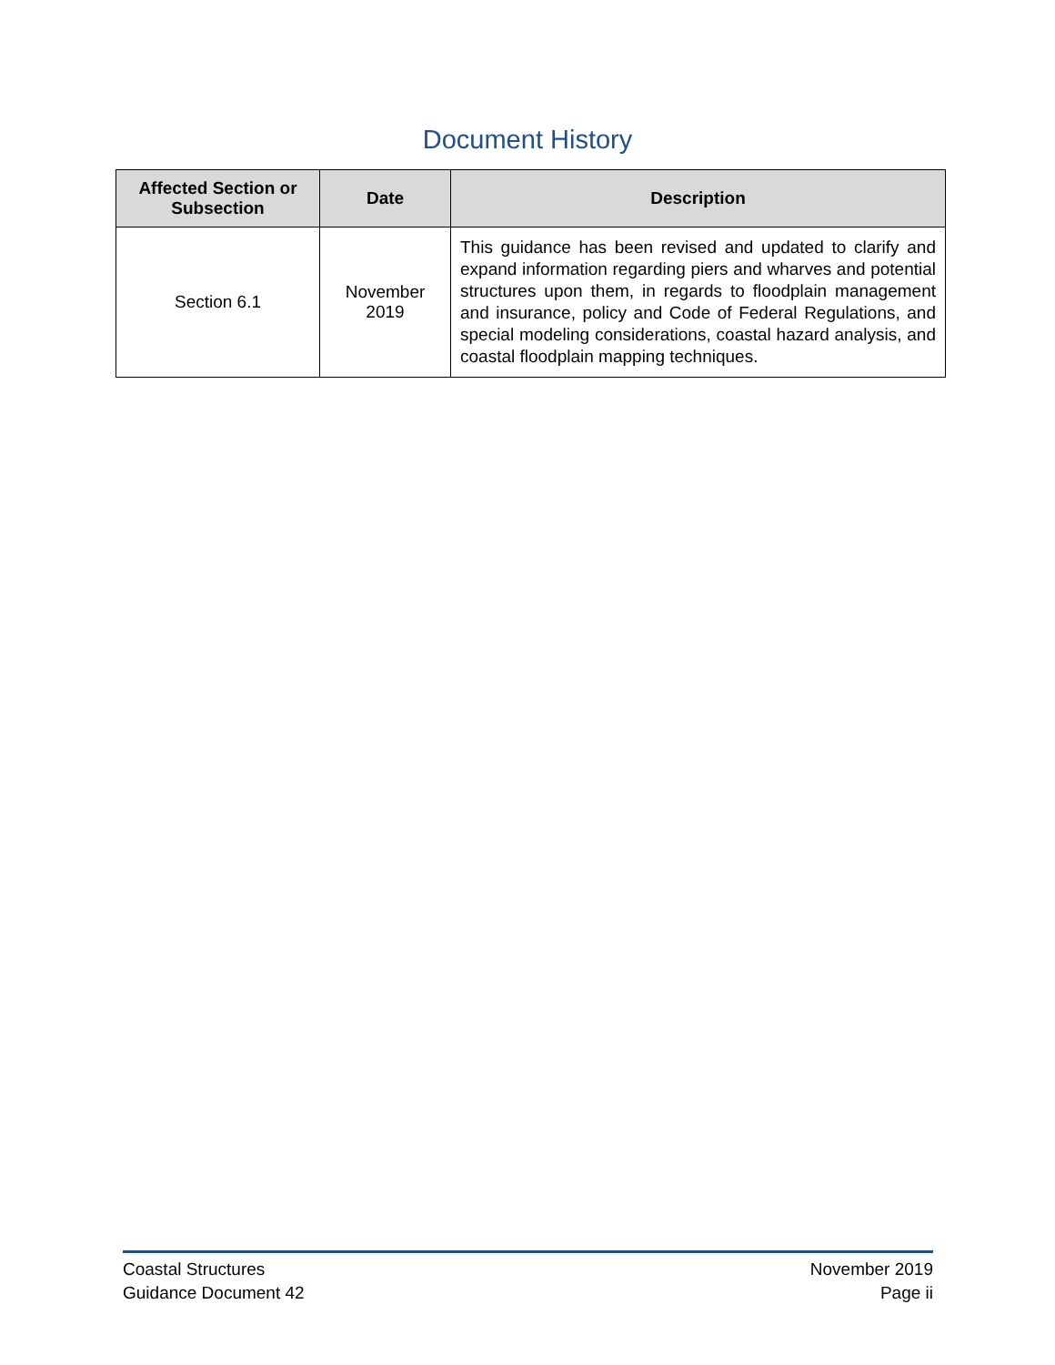Document History
| Affected Section or Subsection | Date | Description |
| --- | --- | --- |
| Section 6.1 | November 2019 | This guidance has been revised and updated to clarify and expand information regarding piers and wharves and potential structures upon them, in regards to floodplain management and insurance, policy and Code of Federal Regulations, and special modeling considerations, coastal hazard analysis, and coastal floodplain mapping techniques. |
Coastal Structures
Guidance Document 42
November 2019
Page ii